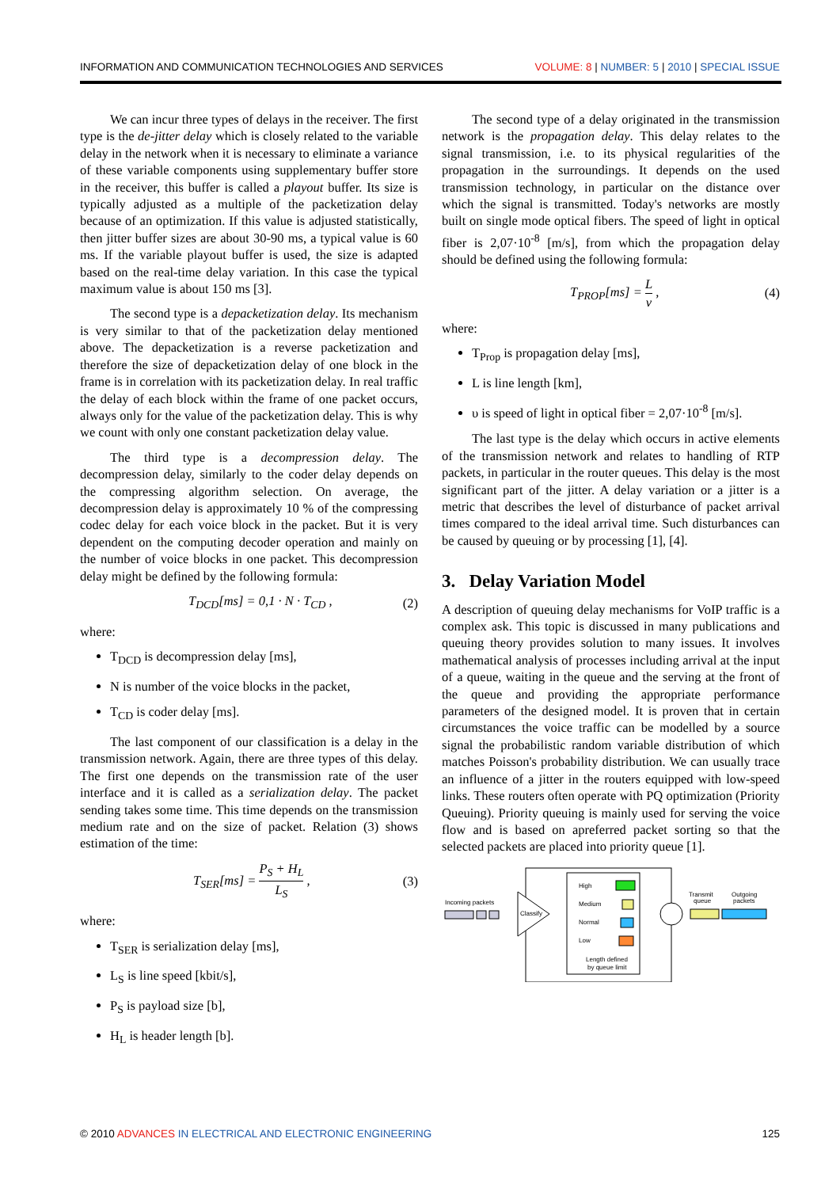INFORMATION AND COMMUNICATION TECHNOLOGIES AND SERVICES VOLUME: 8 | NUMBER: 5 | 2010 | SPECIAL ISSUE
We can incur three types of delays in the receiver. The first type is the de-jitter delay which is closely related to the variable delay in the network when it is necessary to eliminate a variance of these variable components using supplementary buffer store in the receiver, this buffer is called a playout buffer. Its size is typically adjusted as a multiple of the packetization delay because of an optimization. If this value is adjusted statistically, then jitter buffer sizes are about 30-90 ms, a typical value is 60 ms. If the variable playout buffer is used, the size is adapted based on the real-time delay variation. In this case the typical maximum value is about 150 ms [3].
The second type is a depacketization delay. Its mechanism is very similar to that of the packetization delay mentioned above. The depacketization is a reverse packetization and therefore the size of depacketization delay of one block in the frame is in correlation with its packetization delay. In real traffic the delay of each block within the frame of one packet occurs, always only for the value of the packetization delay. This is why we count with only one constant packetization delay value.
The third type is a decompression delay. The decompression delay, similarly to the coder delay depends on the compressing algorithm selection. On average, the decompression delay is approximately 10 % of the compressing codec delay for each voice block in the packet. But it is very dependent on the computing decoder operation and mainly on the number of voice blocks in one packet. This decompression delay might be defined by the following formula:
T<sub>DCD</sub>[ms] = 0,1 · N · T<sub>CD</sub> , (2)
where:
T<sub>DCD</sub> is decompression delay [ms],
N is number of the voice blocks in the packet,
T<sub>CD</sub> is coder delay [ms].
The last component of our classification is a delay in the transmission network. Again, there are three types of this delay. The first one depends on the transmission rate of the user interface and it is called as a serialization delay. The packet sending takes some time. This time depends on the transmission medium rate and on the size of packet. Relation (3) shows estimation of the time:
T<sub>SER</sub>[ms] = P<sub>S</sub> + H<sub>L</sub> L<sub>S</sub> , (3)
where:
T<sub>SER</sub> is serialization delay [ms],
L<sub>S</sub> is line speed [kbit/s],
P<sub>S</sub> is payload size [b],
H<sub>L</sub> is header length [b].
The second type of a delay originated in the transmission network is the propagation delay. This delay relates to the signal transmission, i.e. to its physical regularities of the propagation in the surroundings. It depends on the used transmission technology, in particular on the distance over which the signal is transmitted. Today's networks are mostly built on single mode optical fibers. The speed of light in optical fiber is 2,07·10<sup>-8</sup> [m/s], from which the propagation delay should be defined using the following formula:
T<sub>PROP</sub>[ms] = L v , (4)
where:
T<sub>Prop</sub> is propagation delay [ms],
L is line length [km],
υ is speed of light in optical fiber = 2,07·10<sup>-8</sup> [m/s].
The last type is the delay which occurs in active elements of the transmission network and relates to handling of RTP packets, in particular in the router queues. This delay is the most significant part of the jitter. A delay variation or a jitter is a metric that describes the level of disturbance of packet arrival times compared to the ideal arrival time. Such disturbances can be caused by queuing or by processing [1], [4].
3. Delay Variation Model
A description of queuing delay mechanisms for VoIP traffic is a complex ask. This topic is discussed in many publications and queuing theory provides solution to many issues. It involves mathematical analysis of processes including arrival at the input of a queue, waiting in the queue and the serving at the front of the queue and providing the appropriate performance parameters of the designed model. It is proven that in certain circumstances the voice traffic can be modelled by a source signal the probabilistic random variable distribution of which matches Poisson's probability distribution. We can usually trace an influence of a jitter in the routers equipped with low-speed links. These routers often operate with PQ optimization (Priority Queuing). Priority queuing is mainly used for serving the voice flow and is based on apreferred packet sorting so that the selected packets are placed into priority queue [1].
Incoming packets
Classify
High
Medium
Normal
Low
Length defined
by queue limit
Transmit
queue
Outgoing
packets
© 2010 ADVANCES IN ELECTRICAL AND ELECTRONIC ENGINEERING 125